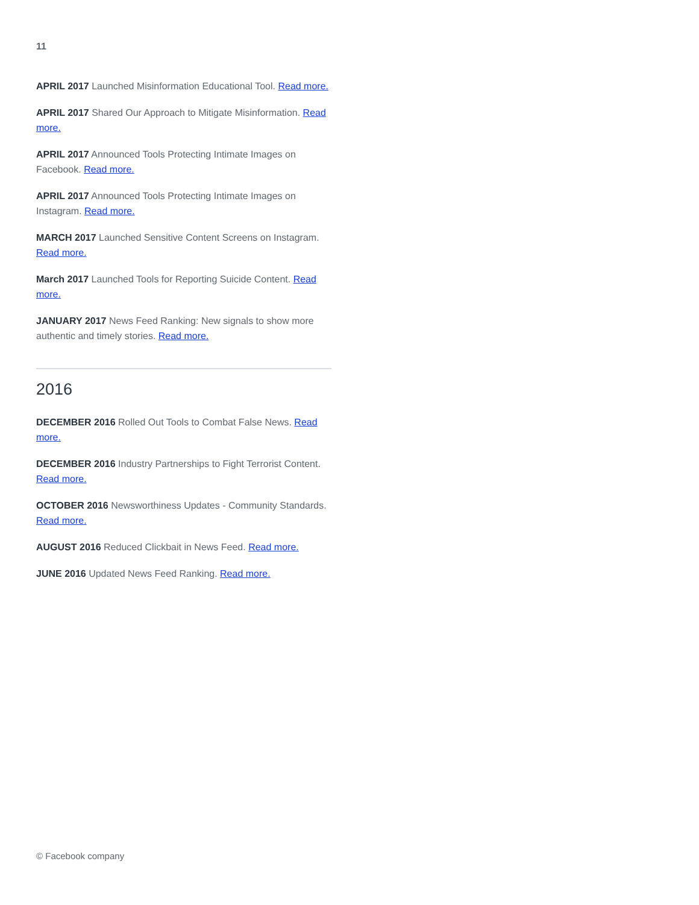11
APRIL 2017 Launched Misinformation Educational Tool. Read more.
APRIL 2017 Shared Our Approach to Mitigate Misinformation. Read more.
APRIL 2017 Announced Tools Protecting Intimate Images on Facebook. Read more.
APRIL 2017 Announced Tools Protecting Intimate Images on Instagram. Read more.
MARCH 2017 Launched Sensitive Content Screens on Instagram. Read more.
March 2017 Launched Tools for Reporting Suicide Content. Read more.
JANUARY 2017 News Feed Ranking: New signals to show more authentic and timely stories. Read more.
2016
DECEMBER 2016 Rolled Out Tools to Combat False News. Read more.
DECEMBER 2016 Industry Partnerships to Fight Terrorist Content. Read more.
OCTOBER 2016 Newsworthiness Updates - Community Standards. Read more.
AUGUST 2016 Reduced Clickbait in News Feed. Read more.
JUNE 2016 Updated News Feed Ranking. Read more.
© Facebook company